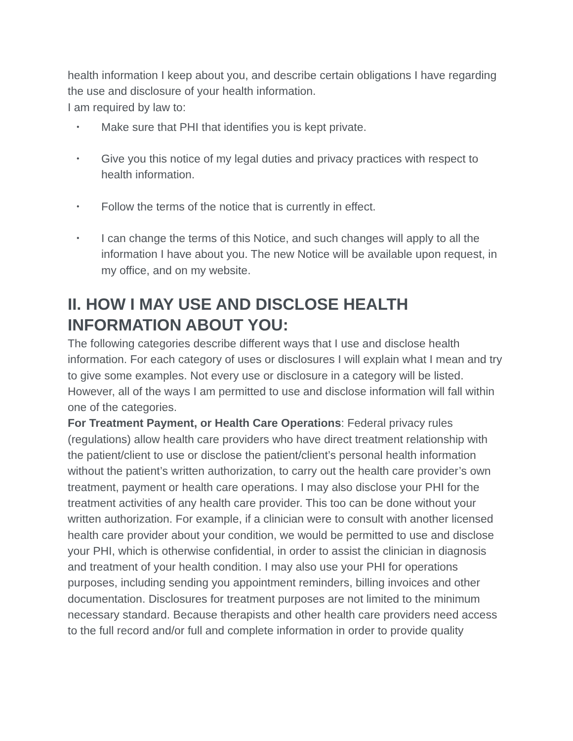health information I keep about you, and describe certain obligations I have regarding the use and disclosure of your health information.
I am required by law to:
• Make sure that PHI that identifies you is kept private.
• Give you this notice of my legal duties and privacy practices with respect to health information.
• Follow the terms of the notice that is currently in effect.
• I can change the terms of this Notice, and such changes will apply to all the information I have about you. The new Notice will be available upon request, in my office, and on my website.
II. HOW I MAY USE AND DISCLOSE HEALTH INFORMATION ABOUT YOU:
The following categories describe different ways that I use and disclose health information. For each category of uses or disclosures I will explain what I mean and try to give some examples. Not every use or disclosure in a category will be listed. However, all of the ways I am permitted to use and disclose information will fall within one of the categories.
For Treatment Payment, or Health Care Operations: Federal privacy rules (regulations) allow health care providers who have direct treatment relationship with the patient/client to use or disclose the patient/client’s personal health information without the patient’s written authorization, to carry out the health care provider’s own treatment, payment or health care operations. I may also disclose your PHI for the treatment activities of any health care provider. This too can be done without your written authorization. For example, if a clinician were to consult with another licensed health care provider about your condition, we would be permitted to use and disclose your PHI, which is otherwise confidential, in order to assist the clinician in diagnosis and treatment of your health condition. I may also use your PHI for operations purposes, including sending you appointment reminders, billing invoices and other documentation. Disclosures for treatment purposes are not limited to the minimum necessary standard. Because therapists and other health care providers need access to the full record and/or full and complete information in order to provide quality